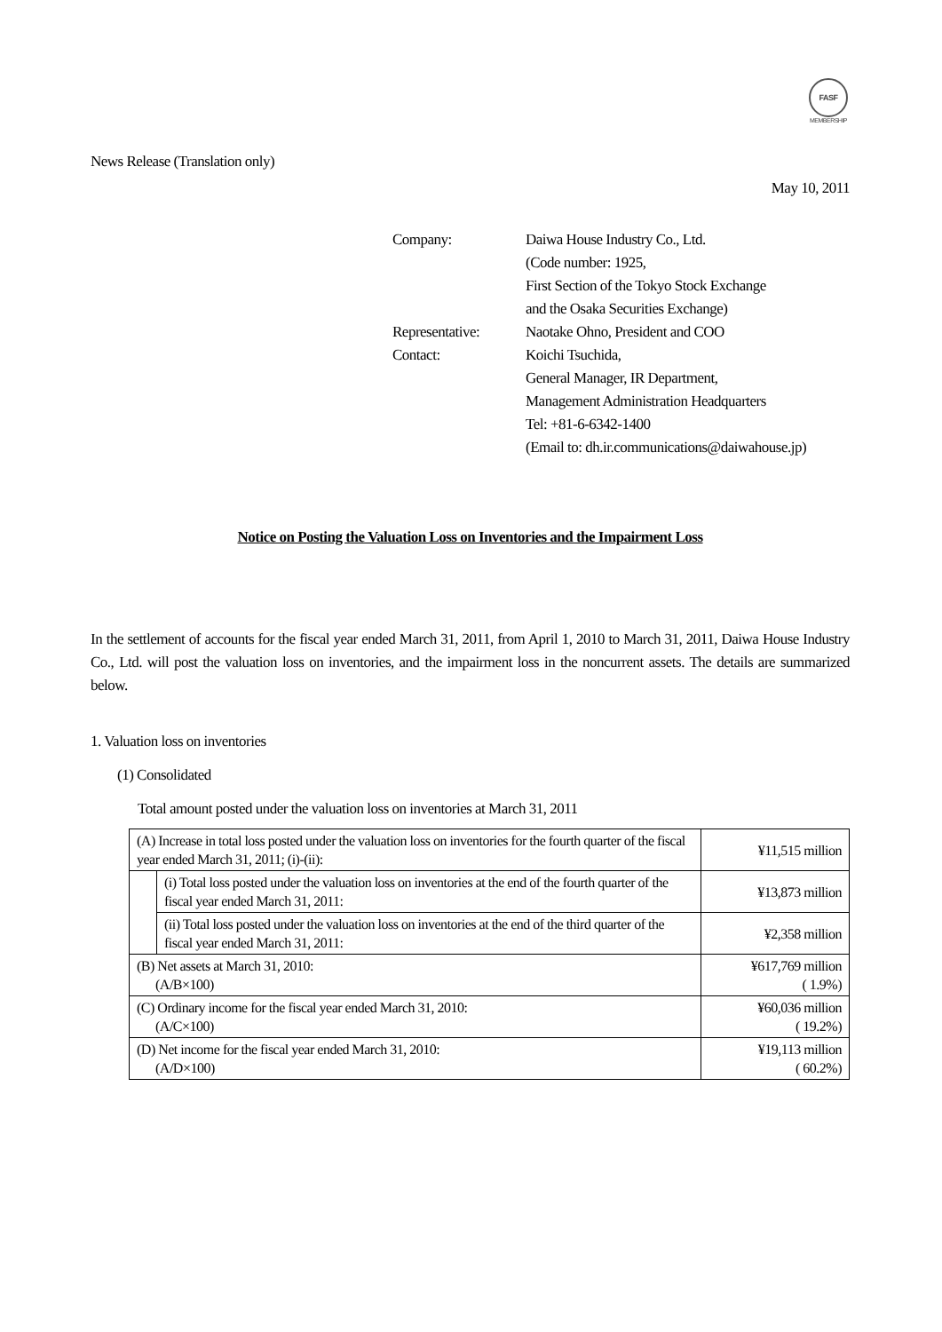FASF
MEMBERSHIP
News Release (Translation only)
May 10, 2011
| Company: | Daiwa House Industry Co., Ltd. (Code number: 1925, First Section of the Tokyo Stock Exchange and the Osaka Securities Exchange) |
| Representative: | Naotake Ohno, President and COO |
| Contact: | Koichi Tsuchida, General Manager, IR Department, Management Administration Headquarters Tel: +81-6-6342-1400 (Email to: dh.ir.communications@daiwahouse.jp) |
Notice on Posting the Valuation Loss on Inventories and the Impairment Loss
In the settlement of accounts for the fiscal year ended March 31, 2011, from April 1, 2010 to March 31, 2011, Daiwa House Industry Co., Ltd. will post the valuation loss on inventories, and the impairment loss in the noncurrent assets. The details are summarized below.
1. Valuation loss on inventories
(1) Consolidated
Total amount posted under the valuation loss on inventories at March 31, 2011
| (A) Increase in total loss posted under the valuation loss on inventories for the fourth quarter of the fiscal year ended March 31, 2011; (i)-(ii): | | ¥11,515 million |
| | (i) Total loss posted under the valuation loss on inventories at the end of the fourth quarter of the fiscal year ended March 31, 2011: | ¥13,873 million |
| | (ii) Total loss posted under the valuation loss on inventories at the end of the third quarter of the fiscal year ended March 31, 2011: | ¥2,358 million |
| (B) Net assets at March 31, 2010: (A/B×100) | | ¥617,769 million ( 1.9%) |
| (C) Ordinary income for the fiscal year ended March 31, 2010: (A/C×100) | | ¥60,036 million ( 19.2%) |
| (D) Net income for the fiscal year ended March 31, 2010: (A/D×100) | | ¥19,113 million ( 60.2%) |